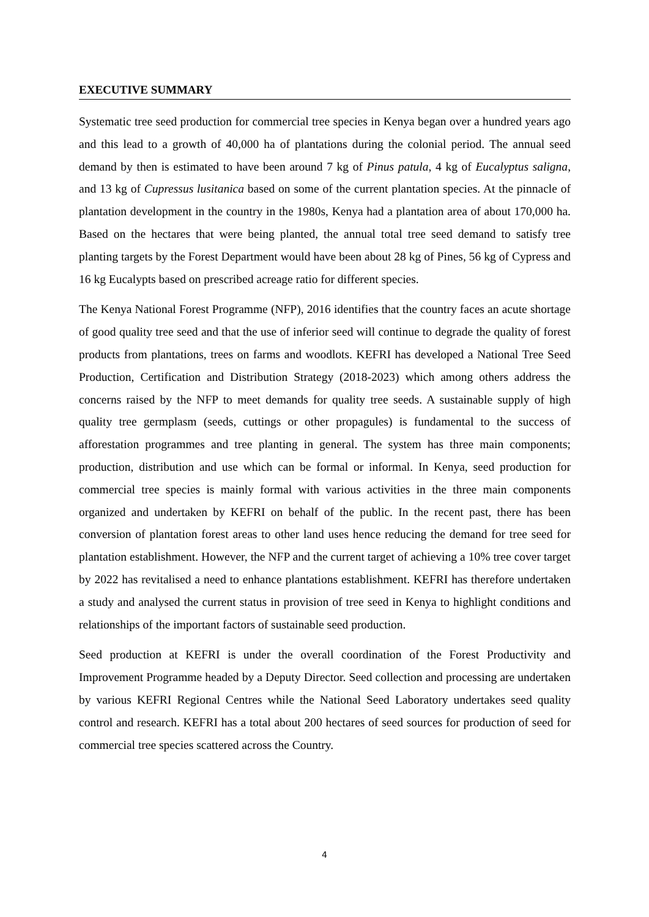EXECUTIVE SUMMARY
Systematic tree seed production for commercial tree species in Kenya began over a hundred years ago and this lead to a growth of 40,000 ha of plantations during the colonial period. The annual seed demand by then is estimated to have been around 7 kg of Pinus patula, 4 kg of Eucalyptus saligna, and 13 kg of Cupressus lusitanica based on some of the current plantation species. At the pinnacle of plantation development in the country in the 1980s, Kenya had a plantation area of about 170,000 ha. Based on the hectares that were being planted, the annual total tree seed demand to satisfy tree planting targets by the Forest Department would have been about 28 kg of Pines, 56 kg of Cypress and 16 kg Eucalypts based on prescribed acreage ratio for different species.
The Kenya National Forest Programme (NFP), 2016 identifies that the country faces an acute shortage of good quality tree seed and that the use of inferior seed will continue to degrade the quality of forest products from plantations, trees on farms and woodlots. KEFRI has developed a National Tree Seed Production, Certification and Distribution Strategy (2018-2023) which among others address the concerns raised by the NFP to meet demands for quality tree seeds. A sustainable supply of high quality tree germplasm (seeds, cuttings or other propagules) is fundamental to the success of afforestation programmes and tree planting in general. The system has three main components; production, distribution and use which can be formal or informal. In Kenya, seed production for commercial tree species is mainly formal with various activities in the three main components organized and undertaken by KEFRI on behalf of the public. In the recent past, there has been conversion of plantation forest areas to other land uses hence reducing the demand for tree seed for plantation establishment. However, the NFP and the current target of achieving a 10% tree cover target by 2022 has revitalised a need to enhance plantations establishment. KEFRI has therefore undertaken a study and analysed the current status in provision of tree seed in Kenya to highlight conditions and relationships of the important factors of sustainable seed production.
Seed production at KEFRI is under the overall coordination of the Forest Productivity and Improvement Programme headed by a Deputy Director. Seed collection and processing are undertaken by various KEFRI Regional Centres while the National Seed Laboratory undertakes seed quality control and research. KEFRI has a total about 200 hectares of seed sources for production of seed for commercial tree species scattered across the Country.
4